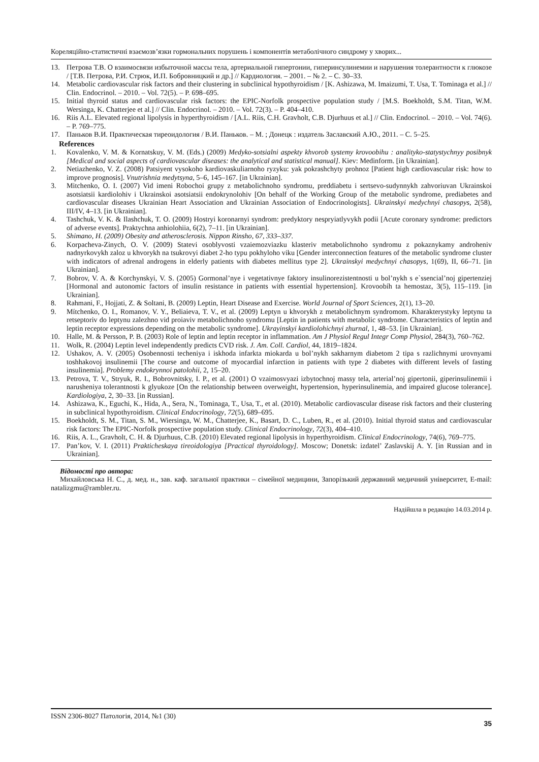Кореляційно-статистичні взаємозв’язки гормональних порушень і компонентів метаболічного синдрому у хворих...
13. Петрова Т.В. О взаимосвязи избыточной массы тела, артериальной гипертонии, гиперинсулинемии и нарушения толерантности к глюкозе / [Т.В. Петрова, Р.И. Стрюк, И.П. Бобровницкий и др.] // Кардиология. – 2001. – № 2. – С. 30–33.
14. Metabolic cardiovascular risk factors and their clustering in subclinical hypothyroidism / [K. Ashizawa, M. Imaizumi, T. Usa, T. Tominaga et al.] // Clin. Endocrinol. – 2010. – Vol. 72(5). – P. 698–695.
15. Initial thyroid status and cardiovascular risk factors: the EPIC-Norfolk prospective population study / [M.S. Boekholdt, S.M. Titan, W.M. Wersinga, K. Chatterjee et al.] // Clin. Endocrinol. – 2010. – Vol. 72(3). – P. 404–410.
16. Riis A.L. Elevated regional lipolysis in hyperthyroidism / [A.L. Riis, C.H. Gravholt, C.B. Djurhuus et al.] // Clin. Endocrinol. – 2010. – Vol. 74(6). – P. 769–775.
17. Паньков В.И. Практическая тиреоидология / В.И. Паньков. – М. ; Донецк : издатель Заславский А.Ю., 2011. – С. 5–25.
References
1. Kovalenko, V. M. & Kornatskuy, V. M. (Eds.) (2009) Medyko-sotsialni aspekty khvorob systemy krovoobihu : analityko-statystychnyy posibnyk [Medical and social aspects of cardiovascular diseases: the analytical and statistical manual]. Kiev: Medinform. [in Ukrainian].
2. Netiazhenko, V. Z. (2008) Patsiyent vysokoho kardiovaskuliarnoho ryzyku: yak pokrashchyty prohnoz [Patient high cardiovascular risk: how to improve prognosis]. Vnutrishnia medytsyna, 5–6, 145–167. [in Ukrainian].
3. Mitchenko, O. I. (2007) Vid imeni Robochoi grupy z metabolichnoho syndromu, preddiabetu i sertsevo-sudynnykh zahvoriuvan Ukrainskoi asotsiatsii kardiolohiv i Ukrainskoi asotsiatsii endokrynolohiv [On behalf of the Working Group of the metabolic syndrome, prediabetes and cardiovascular diseases Ukrainian Heart Association and Ukrainian Association of Endocrinologists]. Ukrainskyi medychnyi chasopys, 2(58), III/IV, 4–13. [in Ukrainian].
4. Tashchuk, V. K. & Ilashchuk, T. O. (2009) Hostryi koronarnyi syndrom: predyktory nespryiatlyvykh podii [Acute coronary syndrome: predictors of adverse events]. Praktychna anhiolohiia, 6(2), 7–11. [in Ukrainian].
5. Shimano, H. (2009) Obesity and atherosclerosis. Nippon Rinsho, 67, 333–337.
6. Korpacheva-Zinych, O. V. (2009) Statevi osoblyvosti vzaiemozviazku klasteriv metabolichnoho syndromu z pokaznykamy androheniv nadnyrkovykh zaloz u khvorykh na tsukrovyi diabet 2-ho typu pokhyloho viku [Gender interconnection features of the metabolic syndrome cluster with indicators of adrenal androgens in elderly patients with diabetes mellitus type 2]. Ukrainskyi medychnyi chasopys, 1(69), II, 66–71. [in Ukrainian].
7. Bobrov, V. A. & Korchynskyi, V. S. (2005) Gormonal’nye i vegetativnye faktory insulinorezistentnosti u bol’nykh s e`ssencial’noj gipertenziej [Hormonal and autonomic factors of insulin resistance in patients with essential hypertension]. Krovoobíh ta hemostaz, 3(5), 115–119. [in Ukrainian].
8. Rahmani, F., Hojjati, Z. & Soltani, B. (2009) Leptin, Heart Disease and Exercise. World Journal of Sport Sciences, 2(1), 13–20.
9. Mítchenko, O. I., Romanov, V. Y., Beliaieva, T. V., et al. (2009) Leptyn u khvorykh z metabolichnym syndromom. Kharakterystyky leptynu ta retseptoriv do leptynu zalezhno vid proiaviv metabolichnoho syndromu [Leptin in patients with metabolic syndrome. Characteristics of leptin and leptin receptor expressions depending on the metabolic syndrome]. Ukrayinskyi kardiolohichnyi zhurnal, 1, 48–53. [in Ukrainian].
10. Halle, M. & Persson, P. B. (2003) Role of leptin and leptin receptor in inflammation. Am J Physiol Regul Integr Comp Physiol, 284(3), 760–762.
11. Wolk, R. (2004) Leptin level independently predicts CVD risk. J. Am. Coll. Cardiol, 44, 1819–1824.
12. Ushakov, A. V. (2005) Osobennosti techeniya i iskhoda infarkta miokarda u bol’nykh sakharnym diabetom 2 tipa s razlichnymi urovnyami toshhakovoj insulinemii [The course and outcome of myocardial infarction in patients with type 2 diabetes with different levels of fasting insulinemia]. Problemy endokrynnoi patolohii, 2, 15–20.
13. Petrova, T. V., Stryuk, R. I., Bobrovnitsky, I. P., et al. (2001) O vzaimosvyazi izbytochnoj massy tela, arterial’noj gipertonii, giperinsulinemii i narusheniya tolerantnosti k glyukoze [On the relationship between overweight, hypertension, hyperinsulinemia, and impaired glucose tolerance]. Kardiologiya, 2, 30–33. [in Russian].
14. Ashizawa, K., Eguchi, K., Hida, A., Sera, N., Tominaga, T., Usa, T., et al. (2010). Metabolic cardiovascular disease risk factors and their clustering in subclinical hypothyroidism. Clinical Endocrinology, 72(5), 689–695.
15. Boekholdt, S. M., Titan, S. M., Wiersinga, W. M., Chatterjee, K., Basart, D. C., Luben, R., et al. (2010). Initial thyroid status and cardiovascular risk factors: The EPIC-Norfolk prospective population study. Clinical Endocrinology, 72(3), 404–410.
16. Riis, A. L., Gravholt, C. H. & Djurhuus, C.B. (2010) Elevated regional lipolysis in hyperthyroidism. Clinical Endocrinology, 74(6), 769–775.
17. Pan’kov, V. I. (2011) Prakticheskaya tireoidologiya [Practical thyroidology]. Moscow; Donetsk: izdatel’ Zaslavskij A. Y. [in Russian and in Ukrainian].
Відомості про автора:
Михайловська Н. С., д. мед. н., зав. каф. загальної практики – сімейної медицини, Запорізький державний медичний університет, E-mail: natalizgmu@rambler.ru.
Надійшла в редакцію 14.03.2014 р.
ISSN 2306-8027 Патологія, 2014, №1 (30) 35